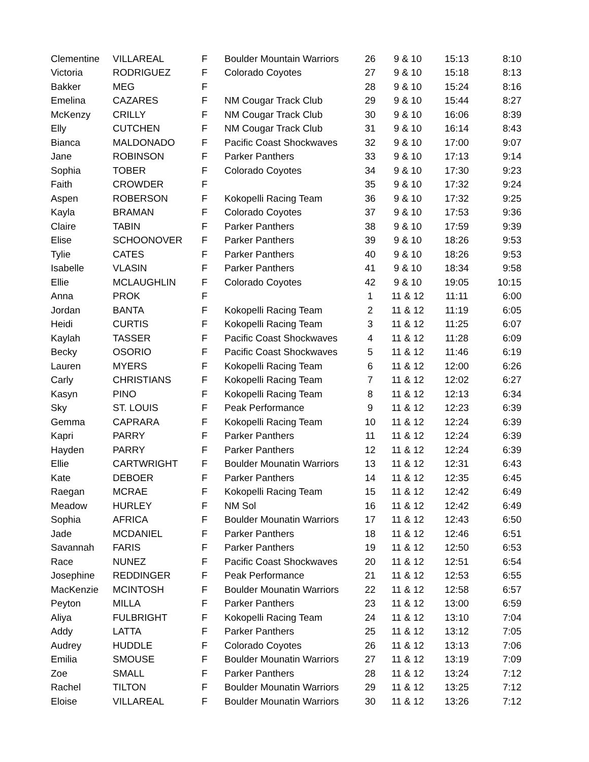| Clementine | VILLAREAL | F | Boulder Mountain Warriors | 26 | 9 & 10 | 15:13 | 8:10 |
| Victoria | RODRIGUEZ | F | Colorado Coyotes | 27 | 9 & 10 | 15:18 | 8:13 |
| Bakker | MEG | F | | 28 | 9 & 10 | 15:24 | 8:16 |
| Emelina | CAZARES | F | NM Cougar Track Club | 29 | 9 & 10 | 15:44 | 8:27 |
| McKenzy | CRILLY | F | NM Cougar Track Club | 30 | 9 & 10 | 16:06 | 8:39 |
| Elly | CUTCHEN | F | NM Cougar Track Club | 31 | 9 & 10 | 16:14 | 8:43 |
| Bianca | MALDONADO | F | Pacific Coast Shockwaves | 32 | 9 & 10 | 17:00 | 9:07 |
| Jane | ROBINSON | F | Parker Panthers | 33 | 9 & 10 | 17:13 | 9:14 |
| Sophia | TOBER | F | Colorado Coyotes | 34 | 9 & 10 | 17:30 | 9:23 |
| Faith | CROWDER | F | | 35 | 9 & 10 | 17:32 | 9:24 |
| Aspen | ROBERSON | F | Kokopelli Racing Team | 36 | 9 & 10 | 17:32 | 9:25 |
| Kayla | BRAMAN | F | Colorado Coyotes | 37 | 9 & 10 | 17:53 | 9:36 |
| Claire | TABIN | F | Parker Panthers | 38 | 9 & 10 | 17:59 | 9:39 |
| Elise | SCHOONOVER | F | Parker Panthers | 39 | 9 & 10 | 18:26 | 9:53 |
| Tylie | CATES | F | Parker Panthers | 40 | 9 & 10 | 18:26 | 9:53 |
| Isabelle | VLASIN | F | Parker Panthers | 41 | 9 & 10 | 18:34 | 9:58 |
| Ellie | MCLAUGHLIN | F | Colorado Coyotes | 42 | 9 & 10 | 19:05 | 10:15 |
| Anna | PROK | F | | 1 | 11 & 12 | 11:11 | 6:00 |
| Jordan | BANTA | F | Kokopelli Racing Team | 2 | 11 & 12 | 11:19 | 6:05 |
| Heidi | CURTIS | F | Kokopelli Racing Team | 3 | 11 & 12 | 11:25 | 6:07 |
| Kaylah | TASSER | F | Pacific Coast Shockwaves | 4 | 11 & 12 | 11:28 | 6:09 |
| Becky | OSORIO | F | Pacific Coast Shockwaves | 5 | 11 & 12 | 11:46 | 6:19 |
| Lauren | MYERS | F | Kokopelli Racing Team | 6 | 11 & 12 | 12:00 | 6:26 |
| Carly | CHRISTIANS | F | Kokopelli Racing Team | 7 | 11 & 12 | 12:02 | 6:27 |
| Kasyn | PINO | F | Kokopelli Racing Team | 8 | 11 & 12 | 12:13 | 6:34 |
| Sky | ST. LOUIS | F | Peak Performance | 9 | 11 & 12 | 12:23 | 6:39 |
| Gemma | CAPRARA | F | Kokopelli Racing Team | 10 | 11 & 12 | 12:24 | 6:39 |
| Kapri | PARRY | F | Parker Panthers | 11 | 11 & 12 | 12:24 | 6:39 |
| Hayden | PARRY | F | Parker Panthers | 12 | 11 & 12 | 12:24 | 6:39 |
| Ellie | CARTWRIGHT | F | Boulder Mounatin Warriors | 13 | 11 & 12 | 12:31 | 6:43 |
| Kate | DEBOER | F | Parker Panthers | 14 | 11 & 12 | 12:35 | 6:45 |
| Raegan | MCRAE | F | Kokopelli Racing Team | 15 | 11 & 12 | 12:42 | 6:49 |
| Meadow | HURLEY | F | NM Sol | 16 | 11 & 12 | 12:42 | 6:49 |
| Sophia | AFRICA | F | Boulder Mounatin Warriors | 17 | 11 & 12 | 12:43 | 6:50 |
| Jade | MCDANIEL | F | Parker Panthers | 18 | 11 & 12 | 12:46 | 6:51 |
| Savannah | FARIS | F | Parker Panthers | 19 | 11 & 12 | 12:50 | 6:53 |
| Race | NUNEZ | F | Pacific Coast Shockwaves | 20 | 11 & 12 | 12:51 | 6:54 |
| Josephine | REDDINGER | F | Peak Performance | 21 | 11 & 12 | 12:53 | 6:55 |
| MacKenzie | MCINTOSH | F | Boulder Mounatin Warriors | 22 | 11 & 12 | 12:58 | 6:57 |
| Peyton | MILLA | F | Parker Panthers | 23 | 11 & 12 | 13:00 | 6:59 |
| Aliya | FULBRIGHT | F | Kokopelli Racing Team | 24 | 11 & 12 | 13:10 | 7:04 |
| Addy | LATTA | F | Parker Panthers | 25 | 11 & 12 | 13:12 | 7:05 |
| Audrey | HUDDLE | F | Colorado Coyotes | 26 | 11 & 12 | 13:13 | 7:06 |
| Emilia | SMOUSE | F | Boulder Mounatin Warriors | 27 | 11 & 12 | 13:19 | 7:09 |
| Zoe | SMALL | F | Parker Panthers | 28 | 11 & 12 | 13:24 | 7:12 |
| Rachel | TILTON | F | Boulder Mounatin Warriors | 29 | 11 & 12 | 13:25 | 7:12 |
| Eloise | VILLAREAL | F | Boulder Mounatin Warriors | 30 | 11 & 12 | 13:26 | 7:12 |